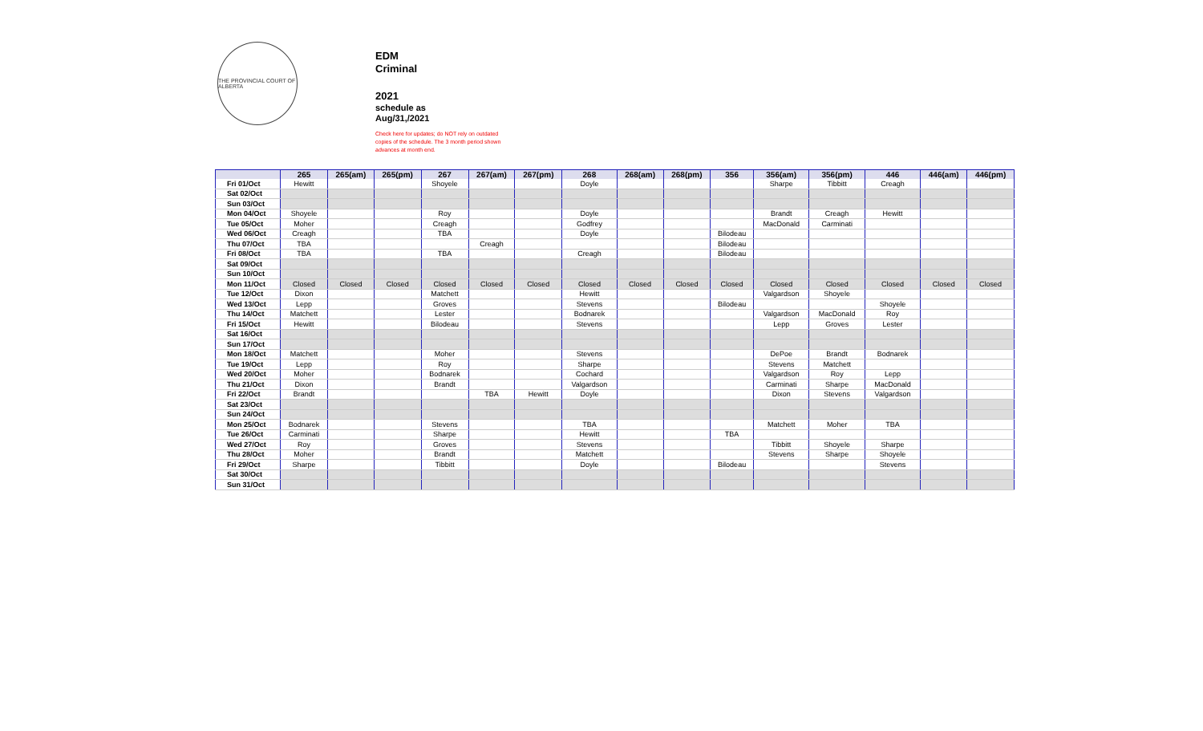THE PROVINCIAL COURT OF ALBERTA
EDM
Criminal
2021
schedule as
Aug/31,/2021
Check here for updates; do NOT rely on outdated copies of the schedule. The 3 month period shown advances at month end.
| | 265 | 265(am) | 265(pm) | 267 | 267(am) | 267(pm) | 268 | 268(am) | 268(pm) | 356 | 356(am) | 356(pm) | 446 | 446(am) | 446(pm) |
| --- | --- | --- | --- | --- | --- | --- | --- | --- | --- | --- | --- | --- | --- | --- | --- |
| Fri 01/Oct | Hewitt | | | Shoyele | | | Doyle | | | | Sharpe | Tibbitt | Creagh | | |
| Sat 02/Oct | | | | | | | | | | | | | | | |
| Sun 03/Oct | | | | | | | | | | | | | | | |
| Mon 04/Oct | Shoyele | | | Roy | | | Doyle | | | | Brandt | Creagh | Hewitt | | |
| Tue 05/Oct | Moher | | | Creagh | | | Godfrey | | | | MacDonald | Carminati | | | |
| Wed 06/Oct | Creagh | | | TBA | | | Doyle | | | Bilodeau | | | | | |
| Thu 07/Oct | TBA | | | | Creagh | | | | | Bilodeau | | | | | |
| Fri 08/Oct | TBA | | | TBA | | | Creagh | | | Bilodeau | | | | | |
| Sat 09/Oct | | | | | | | | | | | | | | | |
| Sun 10/Oct | | | | | | | | | | | | | | | |
| Mon 11/Oct | Closed | Closed | Closed | Closed | Closed | Closed | Closed | Closed | Closed | Closed | Closed | Closed | Closed | Closed | Closed |
| Tue 12/Oct | Dixon | | | Matchett | | | Hewitt | | | | Valgardson | Shoyele | | | |
| Wed 13/Oct | Lepp | | | Groves | | | Stevens | | | Bilodeau | | | Shoyele | | |
| Thu 14/Oct | Matchett | | | Lester | | | Bodnarek | | | | Valgardson | MacDonald | Roy | | |
| Fri 15/Oct | Hewitt | | | Bilodeau | | | Stevens | | | | Lepp | Groves | Lester | | |
| Sat 16/Oct | | | | | | | | | | | | | | | |
| Sun 17/Oct | | | | | | | | | | | | | | | |
| Mon 18/Oct | Matchett | | | Moher | | | Stevens | | | | DePoe | Brandt | Bodnarek | | |
| Tue 19/Oct | Lepp | | | Roy | | | Sharpe | | | | Stevens | Matchett | | | |
| Wed 20/Oct | Moher | | | Bodnarek | | | Cochard | | | | Valgardson | Roy | Lepp | | |
| Thu 21/Oct | Dixon | | | Brandt | | | Valgardson | | | | Carminati | Sharpe | MacDonald | | |
| Fri 22/Oct | Brandt | | | | TBA | Hewitt | Doyle | | | | Dixon | Stevens | Valgardson | | |
| Sat 23/Oct | | | | | | | | | | | | | | | |
| Sun 24/Oct | | | | | | | | | | | | | | | |
| Mon 25/Oct | Bodnarek | | | Stevens | | | TBA | | | | Matchett | Moher | TBA | | |
| Tue 26/Oct | Carminati | | | Sharpe | | | Hewitt | | | TBA | | | | | |
| Wed 27/Oct | Roy | | | Groves | | | Stevens | | | | Tibbitt | Shoyele | Sharpe | | |
| Thu 28/Oct | Moher | | | Brandt | | | Matchett | | | | Stevens | Sharpe | Shoyele | | |
| Fri 29/Oct | Sharpe | | | Tibbitt | | | Doyle | | | Bilodeau | | | Stevens | | |
| Sat 30/Oct | | | | | | | | | | | | | | | |
| Sun 31/Oct | | | | | | | | | | | | | | | |